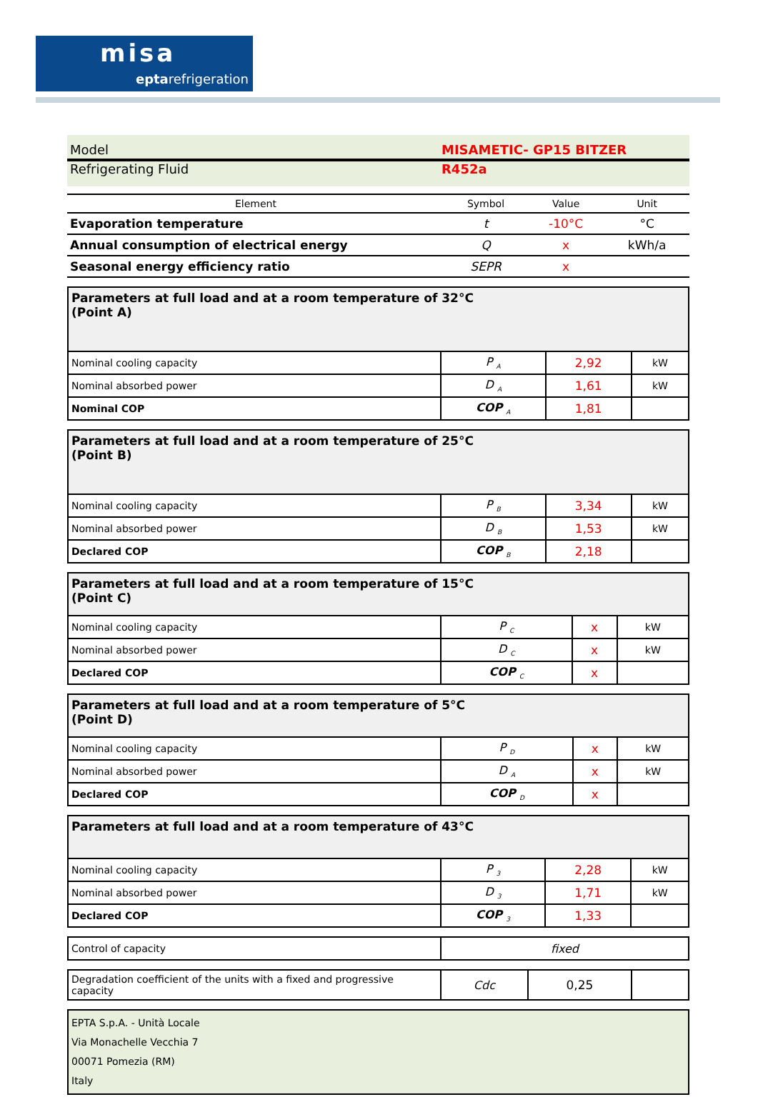misa
eptarefrigeration
Model MISAMETIC- GP15 BITZER
Refrigerating Fluid R452a
| Element | Symbol | Value | Unit |
| --- | --- | --- | --- |
| Evaporation temperature | t | -10°C | °C |
| Annual consumption of electrical energy | Q | x | kWh/a |
| Seasonal energy efficiency ratio | SEPR | x | |
| Parameters at full load and at a room temperature of 32°C (Point A) | | | |
| Nominal cooling capacity | P <sub>A</sub> | 2,92 | kW |
| Nominal absorbed power | D <sub>A</sub> | 1,61 | kW |
| Nominal COP | COP <sub>A</sub> | 1,81 | |
| Parameters at full load and at a room temperature of 25°C (Point B) | | | |
| Nominal cooling capacity | P <sub>B</sub> | 3,34 | kW |
| Nominal absorbed power | D <sub>B</sub> | 1,53 | kW |
| Declared COP | COP <sub>B</sub> | 2,18 | |
| Parameters at full load and at a room temperature of 15°C (Point C) | | | |
| Nominal cooling capacity | P <sub>C</sub> | x | kW |
| Nominal absorbed power | D <sub>C</sub> | x | kW |
| Declared COP | COP <sub>C</sub> | x | |
| Parameters at full load and at a room temperature of 5°C (Point D) | | | |
| Nominal cooling capacity | P <sub>D</sub> | x | kW |
| Nominal absorbed power | D <sub>A</sub> | x | kW |
| Declared COP | COP <sub>D</sub> | x | |
| Parameters at full load and at a room temperature of 43°C | | | |
| Nominal cooling capacity | P <sub>3</sub> | 2,28 | kW |
| Nominal absorbed power | D <sub>3</sub> | 1,71 | kW |
| Declared COP | COP <sub>3</sub> | 1,33 | |
| Control of capacity | fixed |
| Degradation coefficient of the units with a fixed and progressive capacity | Cdc | 0,25 | |
EPTA S.p.A. - Unità Locale
Via Monachelle Vecchia 7
00071 Pomezia (RM)
Italy